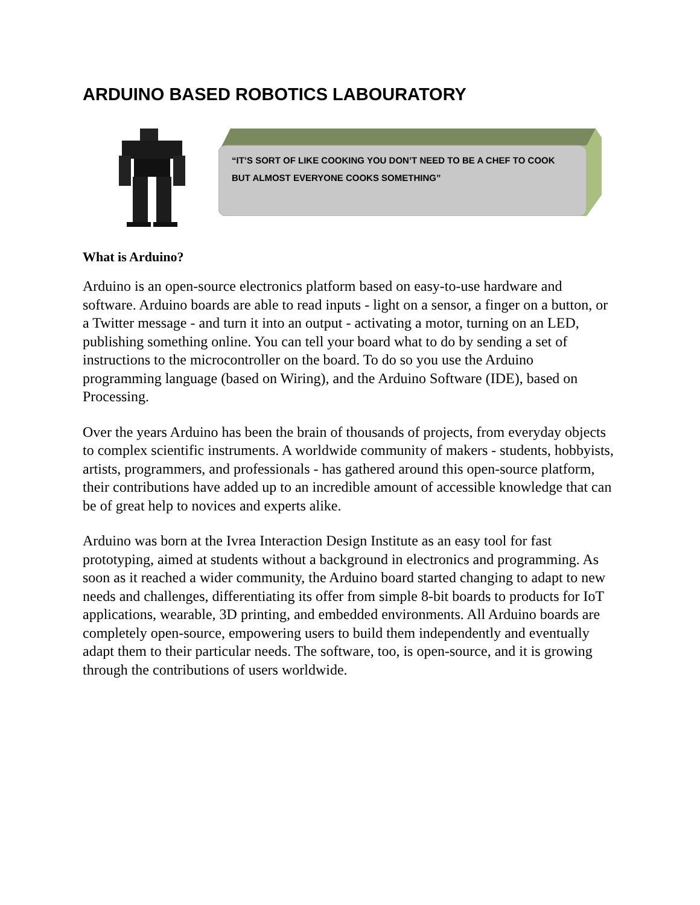ARDUINO BASED ROBOTICS LABOURATORY
“IT’S SORT OF LIKE COOKING YOU DON’T NEED TO BE A CHEF TO COOK BUT ALMOST EVERYONE COOKS SOMETHING”
What is Arduino?
Arduino is an open-source electronics platform based on easy-to-use hardware and software. Arduino boards are able to read inputs - light on a sensor, a finger on a button, or a Twitter message - and turn it into an output - activating a motor, turning on an LED, publishing something online. You can tell your board what to do by sending a set of instructions to the microcontroller on the board. To do so you use the Arduino programming language (based on Wiring), and the Arduino Software (IDE), based on Processing.
Over the years Arduino has been the brain of thousands of projects, from everyday objects to complex scientific instruments. A worldwide community of makers - students, hobbyists, artists, programmers, and professionals - has gathered around this open-source platform, their contributions have added up to an incredible amount of accessible knowledge that can be of great help to novices and experts alike.
Arduino was born at the Ivrea Interaction Design Institute as an easy tool for fast prototyping, aimed at students without a background in electronics and programming. As soon as it reached a wider community, the Arduino board started changing to adapt to new needs and challenges, differentiating its offer from simple 8-bit boards to products for IoT applications, wearable, 3D printing, and embedded environments. All Arduino boards are completely open-source, empowering users to build them independently and eventually adapt them to their particular needs. The software, too, is open-source, and it is growing through the contributions of users worldwide.